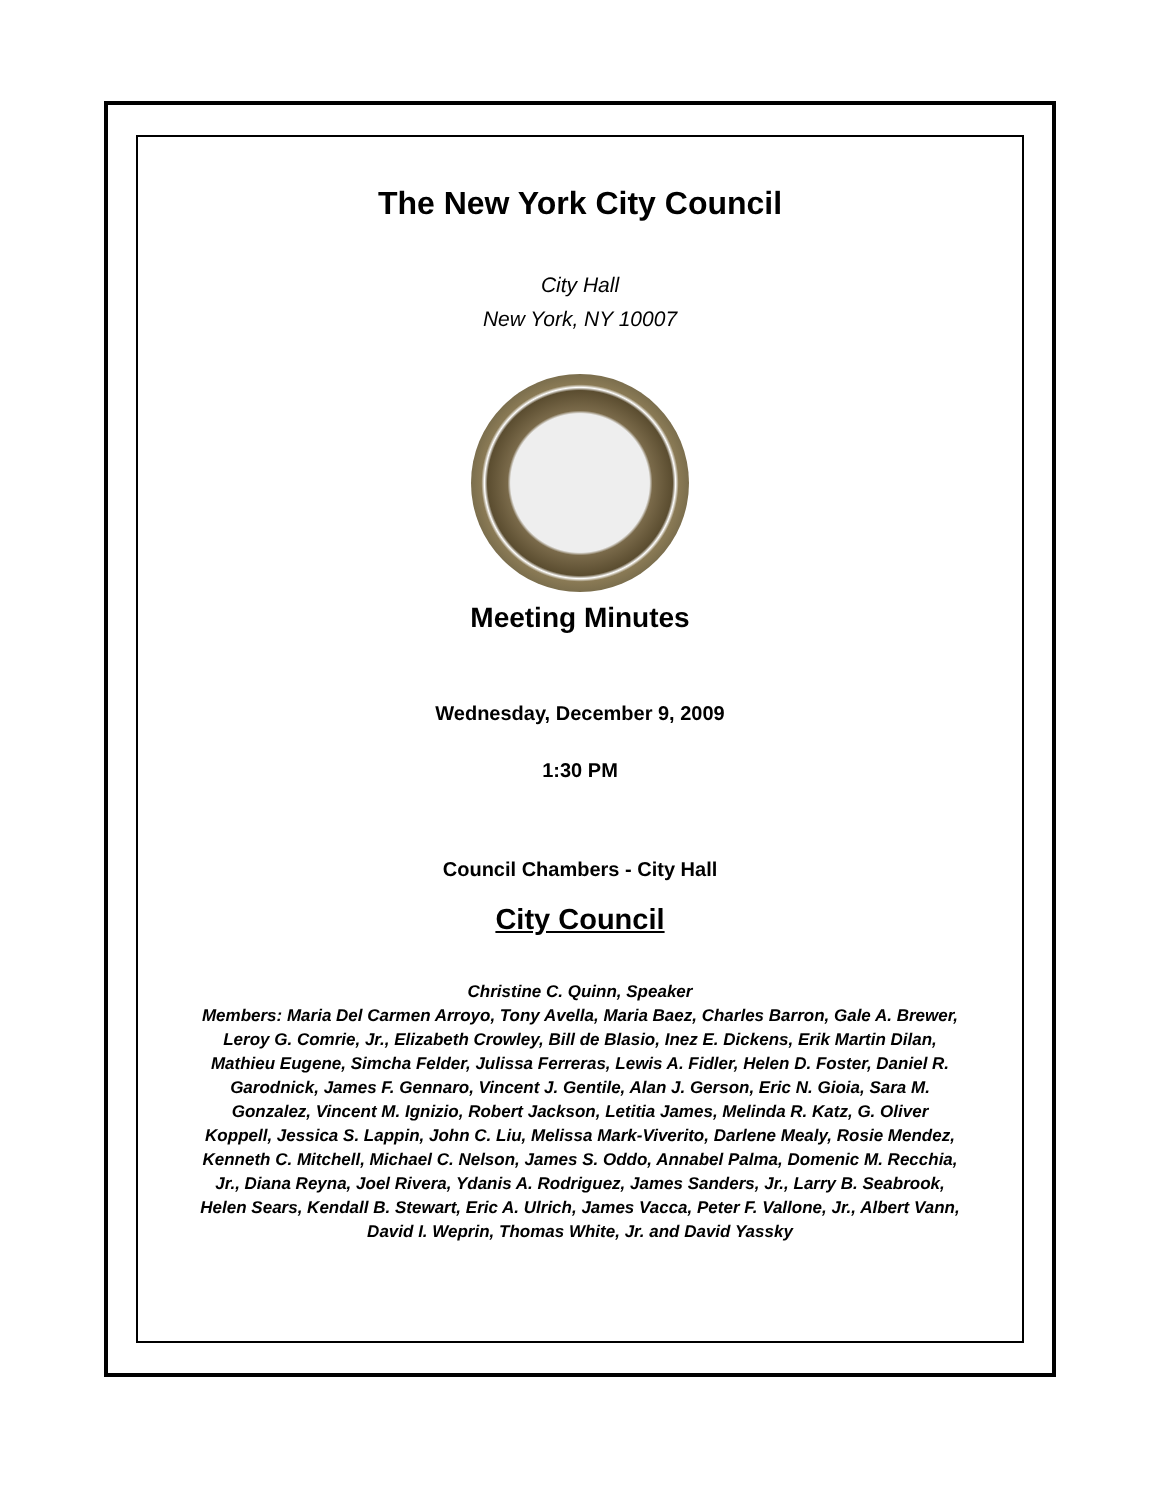The New York City Council
City Hall
New York, NY 10007
Meeting Minutes
Wednesday, December 9, 2009
1:30 PM
Council Chambers - City Hall
City Council
Christine C. Quinn, Speaker
Members: Maria Del Carmen Arroyo, Tony Avella, Maria Baez, Charles Barron, Gale A. Brewer, Leroy G. Comrie, Jr., Elizabeth Crowley, Bill de Blasio, Inez E. Dickens, Erik Martin Dilan, Mathieu Eugene, Simcha Felder, Julissa Ferreras, Lewis A. Fidler, Helen D. Foster, Daniel R. Garodnick, James F. Gennaro, Vincent J. Gentile, Alan J. Gerson, Eric N. Gioia, Sara M. Gonzalez, Vincent M. Ignizio, Robert Jackson, Letitia James, Melinda R. Katz, G. Oliver Koppell, Jessica S. Lappin, John C. Liu, Melissa Mark-Viverito, Darlene Mealy, Rosie Mendez, Kenneth C. Mitchell, Michael C. Nelson, James S. Oddo, Annabel Palma, Domenic M. Recchia, Jr., Diana Reyna, Joel Rivera, Ydanis A. Rodriguez, James Sanders, Jr., Larry B. Seabrook, Helen Sears, Kendall B. Stewart, Eric A. Ulrich, James Vacca, Peter F. Vallone, Jr., Albert Vann, David I. Weprin, Thomas White, Jr. and David Yassky